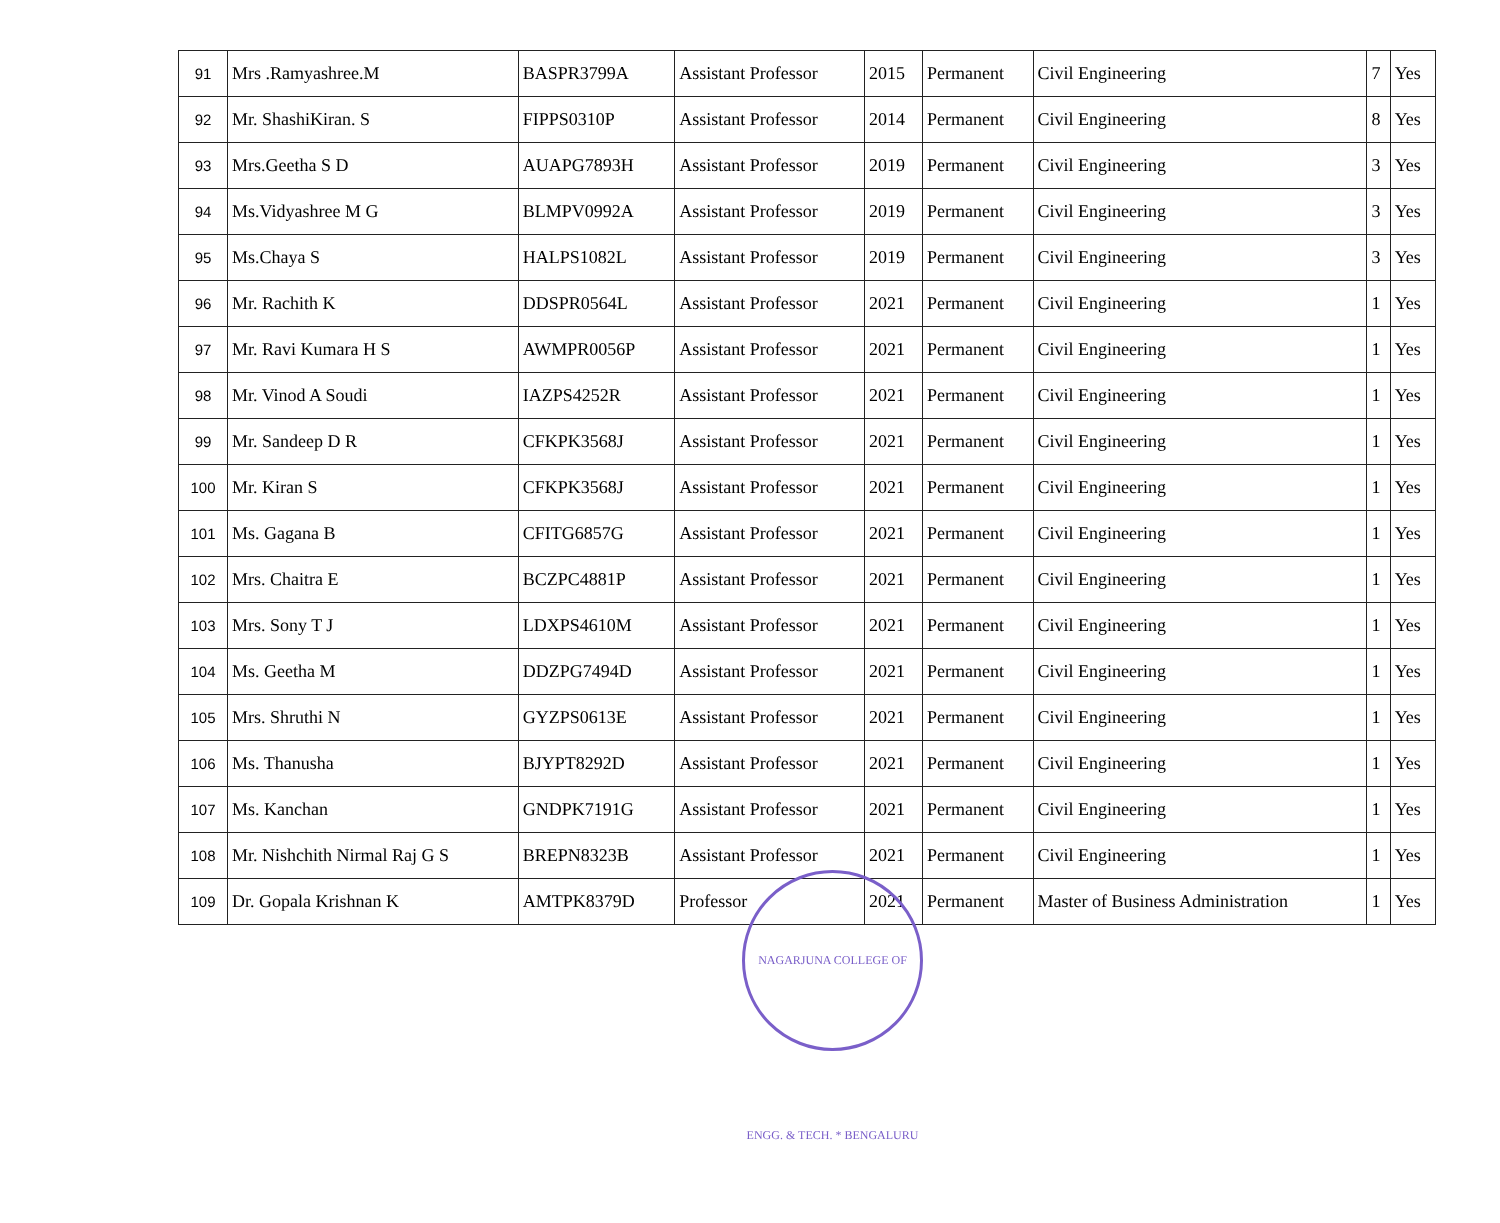| 91 | Mrs .Ramyashree.M | BASPR3799A | Assistant Professor | 2015 | Permanent | Civil Engineering | 7 | Yes |
| 92 | Mr. ShashiKiran. S | FIPPS0310P | Assistant Professor | 2014 | Permanent | Civil Engineering | 8 | Yes |
| 93 | Mrs.Geetha S D | AUAPG7893H | Assistant Professor | 2019 | Permanent | Civil Engineering | 3 | Yes |
| 94 | Ms.Vidyashree M G | BLMPV0992A | Assistant Professor | 2019 | Permanent | Civil Engineering | 3 | Yes |
| 95 | Ms.Chaya S | HALPS1082L | Assistant Professor | 2019 | Permanent | Civil Engineering | 3 | Yes |
| 96 | Mr. Rachith K | DDSPR0564L | Assistant Professor | 2021 | Permanent | Civil Engineering | 1 | Yes |
| 97 | Mr. Ravi Kumara H S | AWMPR0056P | Assistant Professor | 2021 | Permanent | Civil Engineering | 1 | Yes |
| 98 | Mr. Vinod A Soudi | IAZPS4252R | Assistant Professor | 2021 | Permanent | Civil Engineering | 1 | Yes |
| 99 | Mr. Sandeep D R | CFKPK3568J | Assistant Professor | 2021 | Permanent | Civil Engineering | 1 | Yes |
| 100 | Mr. Kiran S | CFKPK3568J | Assistant Professor | 2021 | Permanent | Civil Engineering | 1 | Yes |
| 101 | Ms. Gagana B | CFITG6857G | Assistant Professor | 2021 | Permanent | Civil Engineering | 1 | Yes |
| 102 | Mrs. Chaitra E | BCZPC4881P | Assistant Professor | 2021 | Permanent | Civil Engineering | 1 | Yes |
| 103 | Mrs. Sony T J | LDXPS4610M | Assistant Professor | 2021 | Permanent | Civil Engineering | 1 | Yes |
| 104 | Ms. Geetha M | DDZPG7494D | Assistant Professor | 2021 | Permanent | Civil Engineering | 1 | Yes |
| 105 | Mrs. Shruthi N | GYZPS0613E | Assistant Professor | 2021 | Permanent | Civil Engineering | 1 | Yes |
| 106 | Ms. Thanusha | BJYPT8292D | Assistant Professor | 2021 | Permanent | Civil Engineering | 1 | Yes |
| 107 | Ms. Kanchan | GNDPK7191G | Assistant Professor | 2021 | Permanent | Civil Engineering | 1 | Yes |
| 108 | Mr. Nishchith Nirmal Raj G S | BREPN8323B | Assistant Professor | 2021 | Permanent | Civil Engineering | 1 | Yes |
| 109 | Dr. Gopala Krishnan K | AMTPK8379D | Professor | 2021 | Permanent | Master of Business Administration | 1 | Yes |
NAGARJUNA COLLEGE OF ENGG. & TECH. * BENGALURU